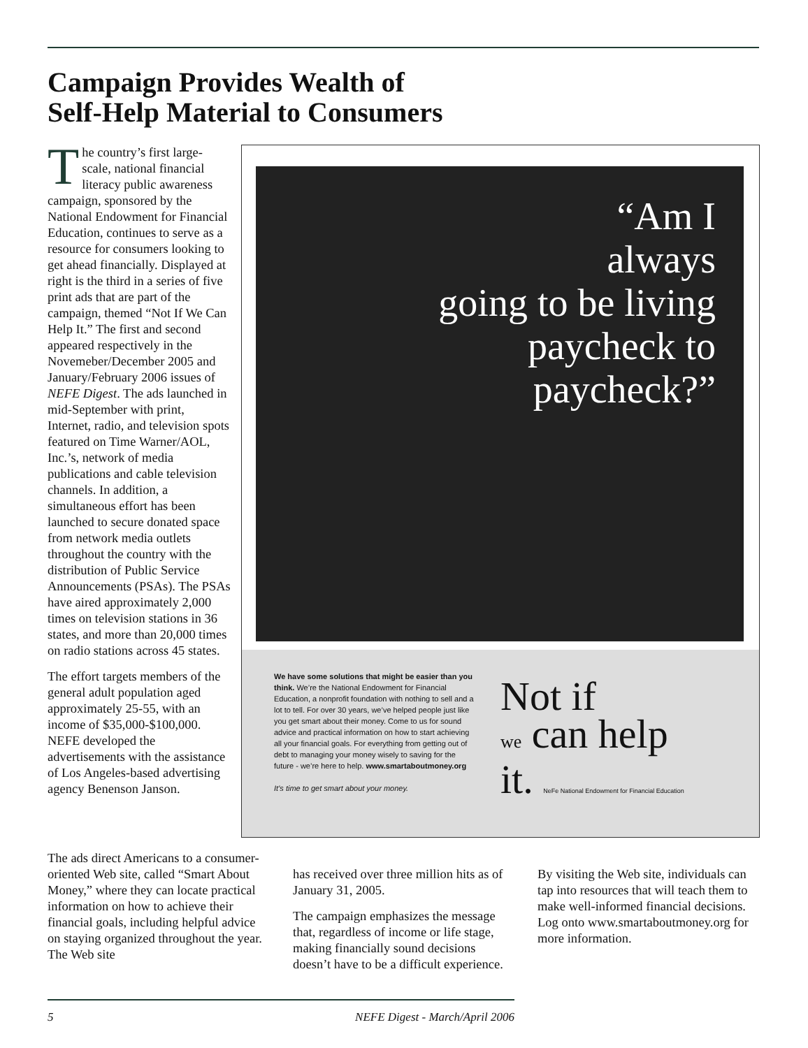Campaign Provides Wealth of
Self-Help Material to Consumers
The country’s first large-scale, national financial literacy public awareness campaign, sponsored by the National Endowment for Financial Education, continues to serve as a resource for consumers looking to get ahead financially. Displayed at right is the third in a series of five print ads that are part of the campaign, themed “Not If We Can Help It.” The first and second appeared respectively in the Novemeber/December 2005 and January/February 2006 issues of NEFE Digest. The ads launched in mid-September with print, Internet, radio, and television spots featured on Time Warner/AOL, Inc.’s, network of media publications and cable television channels. In addition, a simultaneous effort has been launched to secure donated space from network media outlets throughout the country with the distribution of Public Service Announcements (PSAs). The PSAs have aired approximately 2,000 times on television stations in 36 states, and more than 20,000 times on radio stations across 45 states.
The effort targets members of the general adult population aged approximately 25-55, with an income of $35,000-$100,000. NEFE developed the advertisements with the assistance of Los Angeles-based advertising agency Benenson Janson.
“Am I
always
going to be living
paycheck to
paycheck?”
We have some solutions that might be easier than you think. We’re the National Endowment for Financial Education, a nonprofit foundation with nothing to sell and a lot to tell. For over 30 years, we’ve helped people just like you get smart about their money. Come to us for sound advice and practical information on how to start achieving all your financial goals. For everything from getting out of debt to managing your money wisely to saving for the future - we’re here to help. www.smartaboutmoney.org
It’s time to get smart about your money.
Not if
we can help
it. NeFe National Endowment for Financial Education
The ads direct Americans to a consumer-oriented Web site, called “Smart About Money,” where they can locate practical information on how to achieve their financial goals, including helpful advice on staying organized throughout the year. The Web site
has received over three million hits as of January 31, 2005.
The campaign emphasizes the message that, regardless of income or life stage, making financially sound decisions doesn’t have to be a difficult experience.
By visiting the Web site, individuals can tap into resources that will teach them to make well-informed financial decisions. Log onto www.smartaboutmoney.org for more information.
5 NEFE Digest - March/April 2006